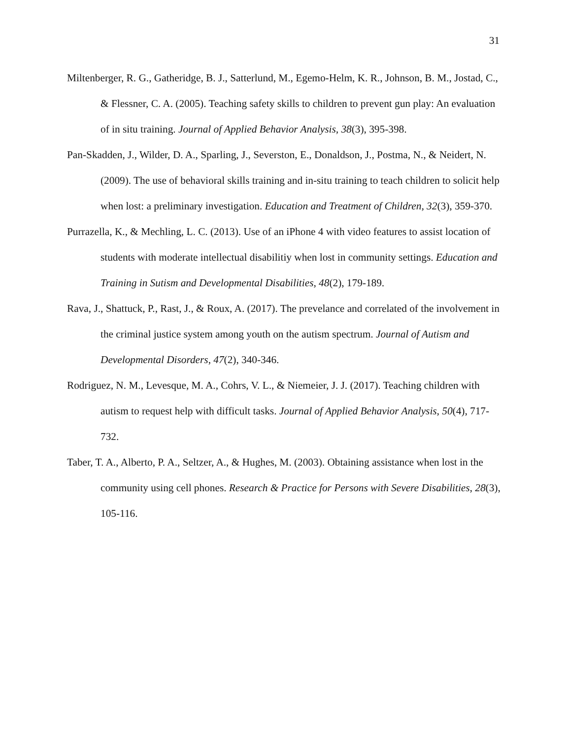31
Miltenberger, R. G., Gatheridge, B. J., Satterlund, M., Egemo-Helm, K. R., Johnson, B. M., Jostad, C., & Flessner, C. A. (2005). Teaching safety skills to children to prevent gun play: An evaluation of in situ training. Journal of Applied Behavior Analysis, 38(3), 395-398.
Pan-Skadden, J., Wilder, D. A., Sparling, J., Severston, E., Donaldson, J., Postma, N., & Neidert, N. (2009). The use of behavioral skills training and in-situ training to teach children to solicit help when lost: a preliminary investigation. Education and Treatment of Children, 32(3), 359-370.
Purrazella, K., & Mechling, L. C. (2013). Use of an iPhone 4 with video features to assist location of students with moderate intellectual disabilitiy when lost in community settings. Education and Training in Sutism and Developmental Disabilities, 48(2), 179-189.
Rava, J., Shattuck, P., Rast, J., & Roux, A. (2017). The prevelance and correlated of the involvement in the criminal justice system among youth on the autism spectrum. Journal of Autism and Developmental Disorders, 47(2), 340-346.
Rodriguez, N. M., Levesque, M. A., Cohrs, V. L., & Niemeier, J. J. (2017). Teaching children with autism to request help with difficult tasks. Journal of Applied Behavior Analysis, 50(4), 717-732.
Taber, T. A., Alberto, P. A., Seltzer, A., & Hughes, M. (2003). Obtaining assistance when lost in the community using cell phones. Research & Practice for Persons with Severe Disabilities, 28(3), 105-116.